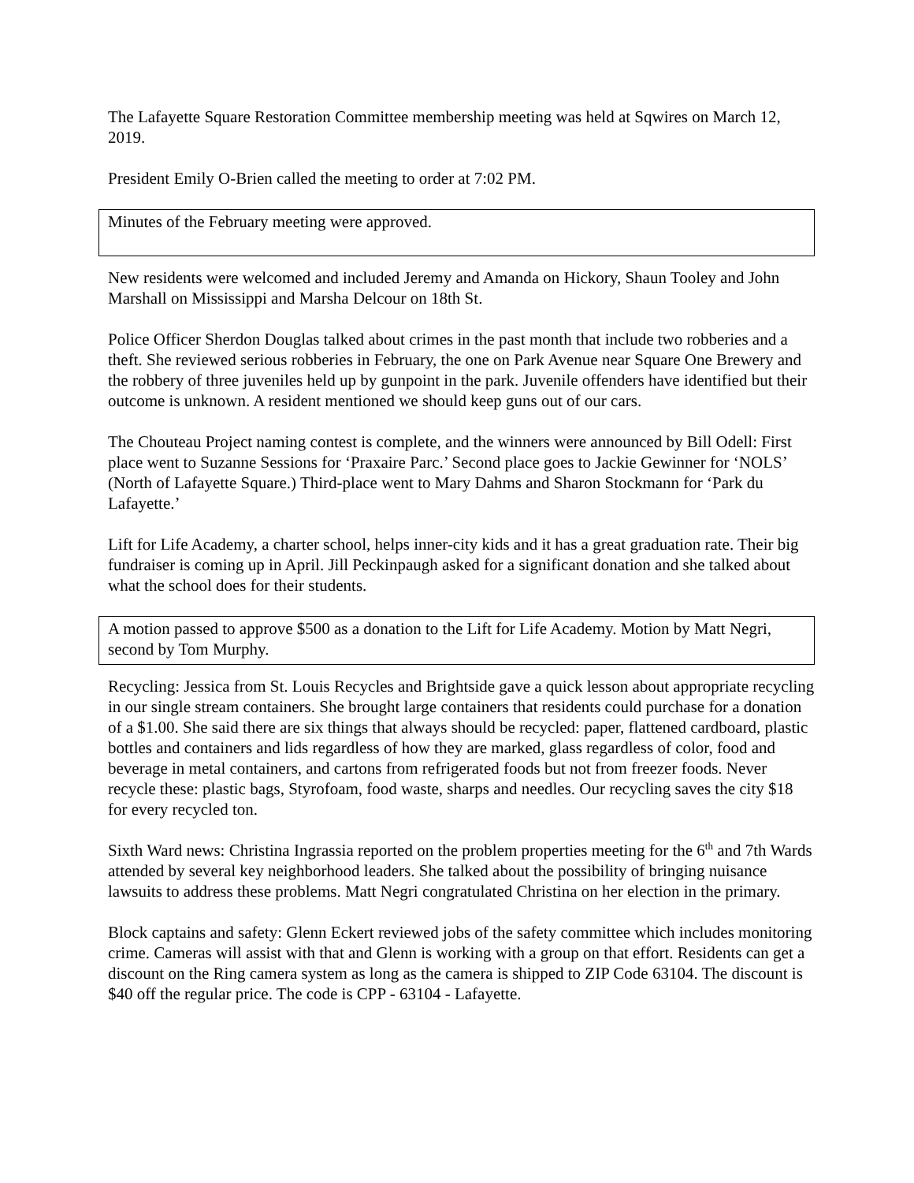The Lafayette Square Restoration Committee membership meeting was held at Sqwires on March 12, 2019.
President Emily O-Brien called the meeting to order at 7:02 PM.
Minutes of the February meeting were approved.
New residents were welcomed and included Jeremy and Amanda on Hickory, Shaun Tooley and John Marshall on Mississippi and Marsha Delcour on 18th St.
Police Officer Sherdon Douglas talked about crimes in the past month that include two robberies and a theft. She reviewed serious robberies in February, the one on Park Avenue near Square One Brewery and the robbery of three juveniles held up by gunpoint in the park. Juvenile offenders have identified but their outcome is unknown. A resident mentioned we should keep guns out of our cars.
The Chouteau Project naming contest is complete, and the winners were announced by Bill Odell: First place went to Suzanne Sessions for ‘Praxaire Parc.’ Second place goes to Jackie Gewinner for ‘NOLS’ (North of Lafayette Square.) Third-place went to Mary Dahms and Sharon Stockmann for ‘Park du Lafayette.’
Lift for Life Academy, a charter school, helps inner-city kids and it has a great graduation rate. Their big fundraiser is coming up in April. Jill Peckinpaugh asked for a significant donation and she talked about what the school does for their students.
A motion passed to approve $500 as a donation to the Lift for Life Academy. Motion by Matt Negri, second by Tom Murphy.
Recycling: Jessica from St. Louis Recycles and Brightside gave a quick lesson about appropriate recycling in our single stream containers. She brought large containers that residents could purchase for a donation of a $1.00. She said there are six things that always should be recycled: paper, flattened cardboard, plastic bottles and containers and lids regardless of how they are marked, glass regardless of color, food and beverage in metal containers, and cartons from refrigerated foods but not from freezer foods. Never recycle these: plastic bags, Styrofoam, food waste, sharps and needles. Our recycling saves the city $18 for every recycled ton.
Sixth Ward news: Christina Ingrassia reported on the problem properties meeting for the 6<sup>th</sup> and 7th Wards attended by several key neighborhood leaders. She talked about the possibility of bringing nuisance lawsuits to address these problems. Matt Negri congratulated Christina on her election in the primary.
Block captains and safety: Glenn Eckert reviewed jobs of the safety committee which includes monitoring crime. Cameras will assist with that and Glenn is working with a group on that effort. Residents can get a discount on the Ring camera system as long as the camera is shipped to ZIP Code 63104. The discount is $40 off the regular price. The code is CPP - 63104 - Lafayette.